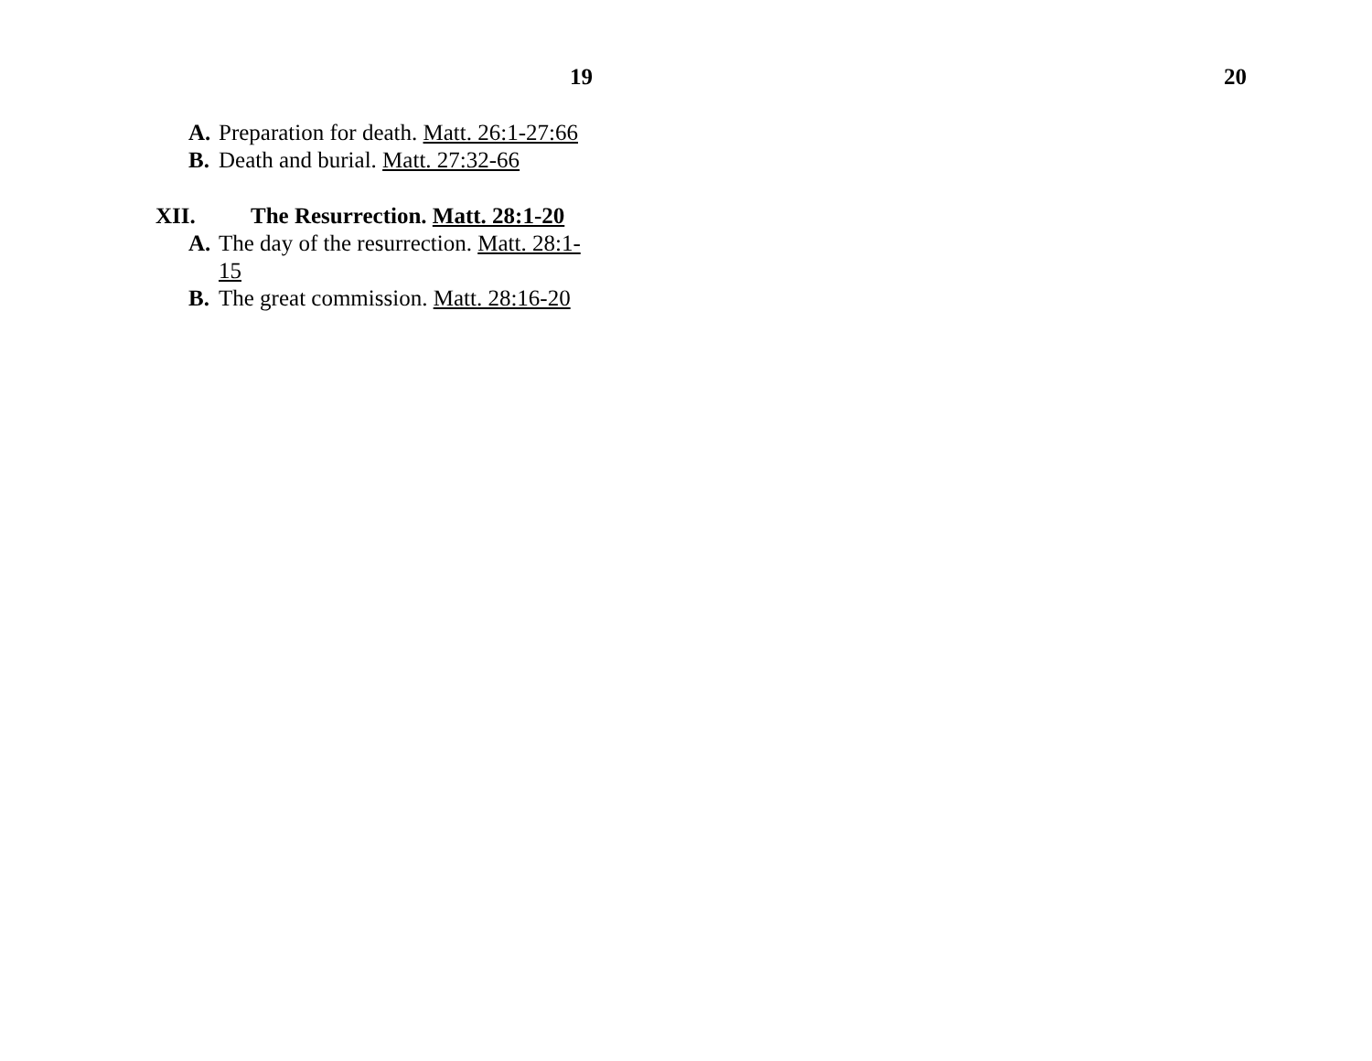19
A. Preparation for death. Matt. 26:1-27:66
B. Death and burial. Matt. 27:32-66
XII. The Resurrection. Matt. 28:1-20
A. The day of the resurrection. Matt. 28:1-15
B. The great commission. Matt. 28:16-20
20